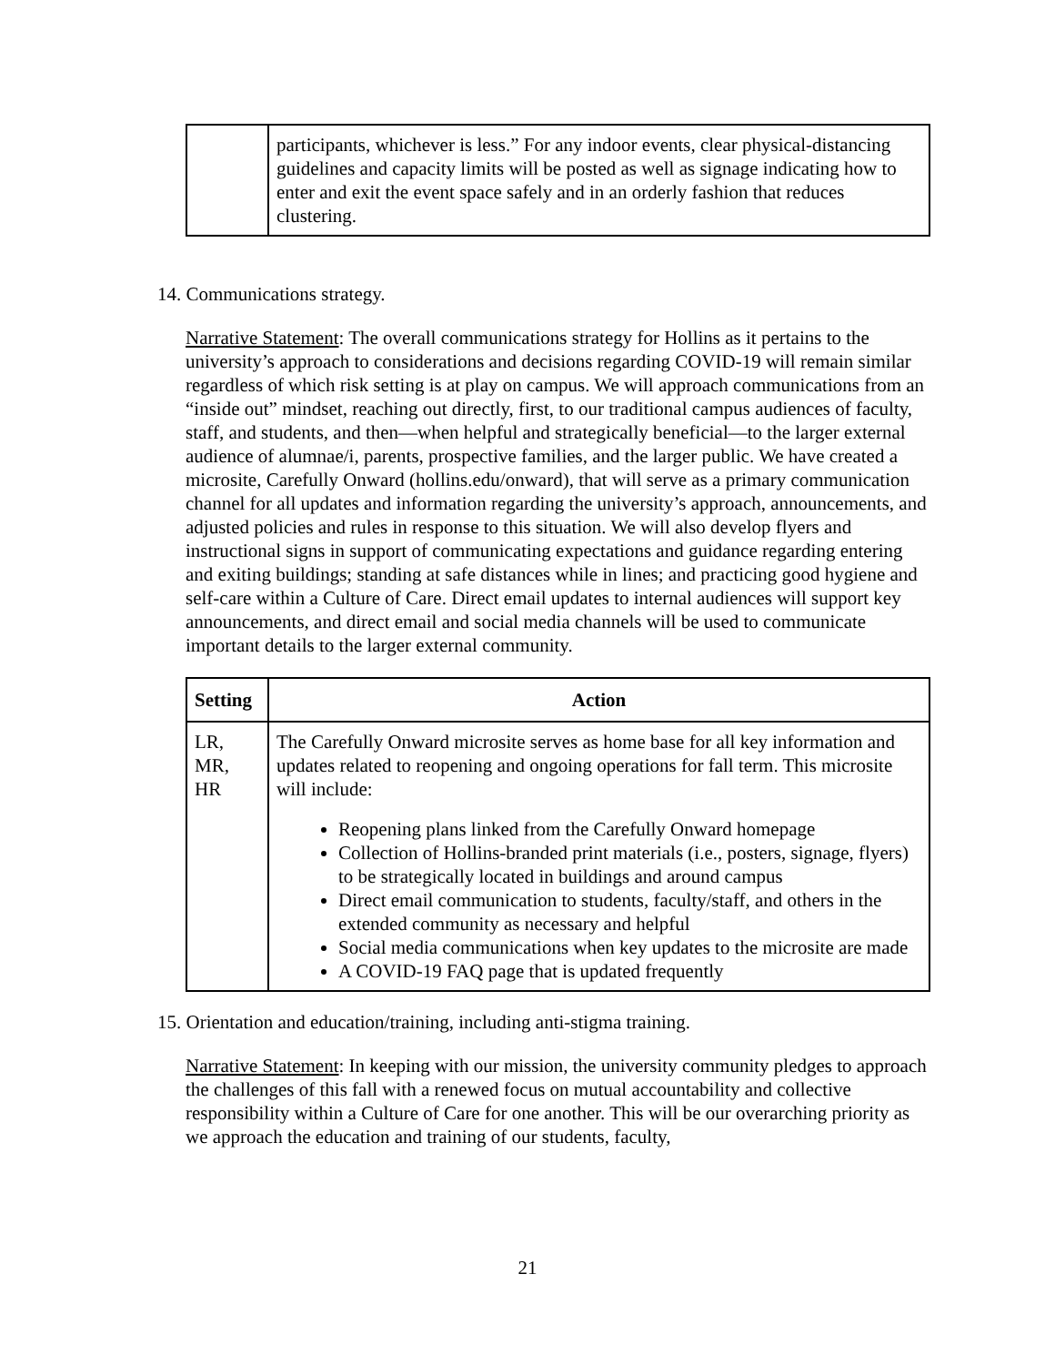| | participants, whichever is less.” For any indoor events, clear physical-distancing guidelines and capacity limits will be posted as well as signage indicating how to enter and exit the event space safely and in an orderly fashion that reduces clustering. |
14. Communications strategy.
Narrative Statement: The overall communications strategy for Hollins as it pertains to the university’s approach to considerations and decisions regarding COVID-19 will remain similar regardless of which risk setting is at play on campus. We will approach communications from an “inside out” mindset, reaching out directly, first, to our traditional campus audiences of faculty, staff, and students, and then—when helpful and strategically beneficial—to the larger external audience of alumnae/i, parents, prospective families, and the larger public. We have created a microsite, Carefully Onward (hollins.edu/onward), that will serve as a primary communication channel for all updates and information regarding the university’s approach, announcements, and adjusted policies and rules in response to this situation. We will also develop flyers and instructional signs in support of communicating expectations and guidance regarding entering and exiting buildings; standing at safe distances while in lines; and practicing good hygiene and self-care within a Culture of Care. Direct email updates to internal audiences will support key announcements, and direct email and social media channels will be used to communicate important details to the larger external community.
| Setting | Action |
| --- | --- |
| LR, MR, HR | The Carefully Onward microsite serves as home base for all key information and updates related to reopening and ongoing operations for fall term. This microsite will include: Reopening plans linked from the Carefully Onward homepage Collection of Hollins-branded print materials (i.e., posters, signage, flyers) to be strategically located in buildings and around campus Direct email communication to students, faculty/staff, and others in the extended community as necessary and helpful Social media communications when key updates to the microsite are made A COVID-19 FAQ page that is updated frequently |
15. Orientation and education/training, including anti-stigma training.
Narrative Statement: In keeping with our mission, the university community pledges to approach the challenges of this fall with a renewed focus on mutual accountability and collective responsibility within a Culture of Care for one another. This will be our overarching priority as we approach the education and training of our students, faculty,
21